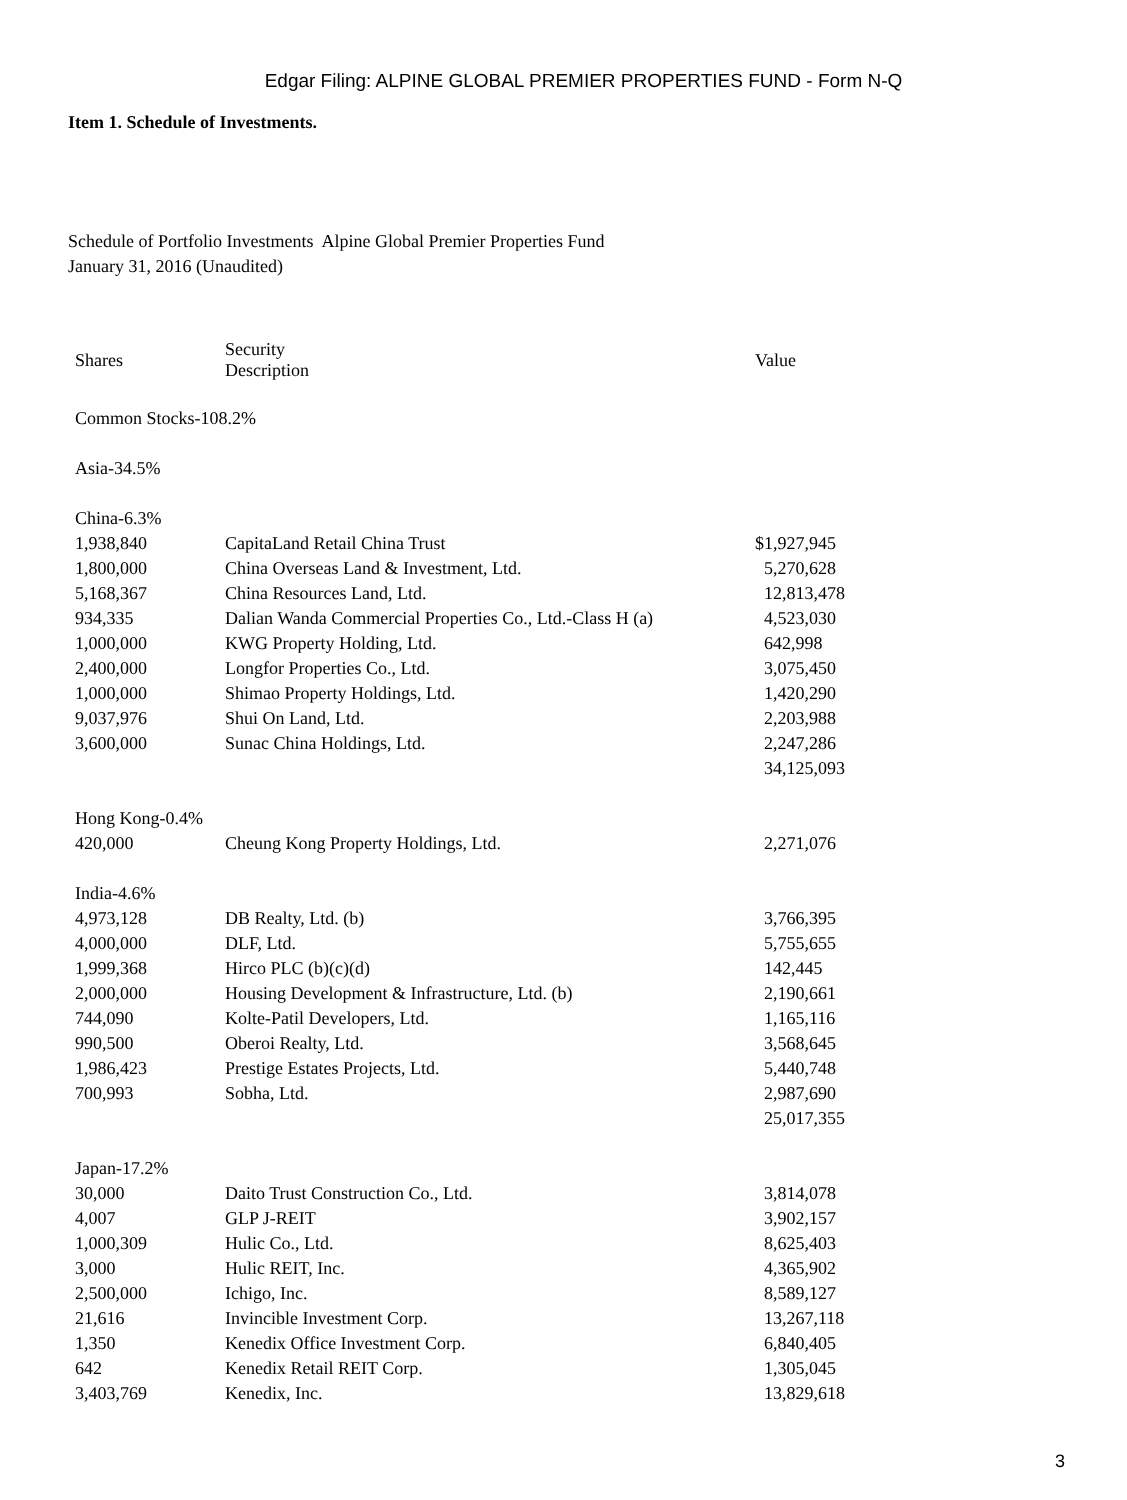Edgar Filing: ALPINE GLOBAL PREMIER PROPERTIES FUND - Form N-Q
Item 1. Schedule of Investments.
Schedule of Portfolio Investments Alpine Global Premier Properties Fund
January 31, 2016 (Unaudited)
| Shares | Security Description | Value |
| --- | --- | --- |
| Common Stocks-108.2% | | |
| Asia-34.5% | | |
| China-6.3% | | |
| 1,938,840 | CapitaLand Retail China Trust | $1,927,945 |
| 1,800,000 | China Overseas Land & Investment, Ltd. | 5,270,628 |
| 5,168,367 | China Resources Land, Ltd. | 12,813,478 |
| 934,335 | Dalian Wanda Commercial Properties Co., Ltd.-Class H (a) | 4,523,030 |
| 1,000,000 | KWG Property Holding, Ltd. | 642,998 |
| 2,400,000 | Longfor Properties Co., Ltd. | 3,075,450 |
| 1,000,000 | Shimao Property Holdings, Ltd. | 1,420,290 |
| 9,037,976 | Shui On Land, Ltd. | 2,203,988 |
| 3,600,000 | Sunac China Holdings, Ltd. | 2,247,286 |
| | | 34,125,093 |
| Hong Kong-0.4% | | |
| 420,000 | Cheung Kong Property Holdings, Ltd. | 2,271,076 |
| India-4.6% | | |
| 4,973,128 | DB Realty, Ltd. (b) | 3,766,395 |
| 4,000,000 | DLF, Ltd. | 5,755,655 |
| 1,999,368 | Hirco PLC (b)(c)(d) | 142,445 |
| 2,000,000 | Housing Development & Infrastructure, Ltd. (b) | 2,190,661 |
| 744,090 | Kolte-Patil Developers, Ltd. | 1,165,116 |
| 990,500 | Oberoi Realty, Ltd. | 3,568,645 |
| 1,986,423 | Prestige Estates Projects, Ltd. | 5,440,748 |
| 700,993 | Sobha, Ltd. | 2,987,690 |
| | | 25,017,355 |
| Japan-17.2% | | |
| 30,000 | Daito Trust Construction Co., Ltd. | 3,814,078 |
| 4,007 | GLP J-REIT | 3,902,157 |
| 1,000,309 | Hulic Co., Ltd. | 8,625,403 |
| 3,000 | Hulic REIT, Inc. | 4,365,902 |
| 2,500,000 | Ichigo, Inc. | 8,589,127 |
| 21,616 | Invincible Investment Corp. | 13,267,118 |
| 1,350 | Kenedix Office Investment Corp. | 6,840,405 |
| 642 | Kenedix Retail REIT Corp. | 1,305,045 |
| 3,403,769 | Kenedix, Inc. | 13,829,618 |
3